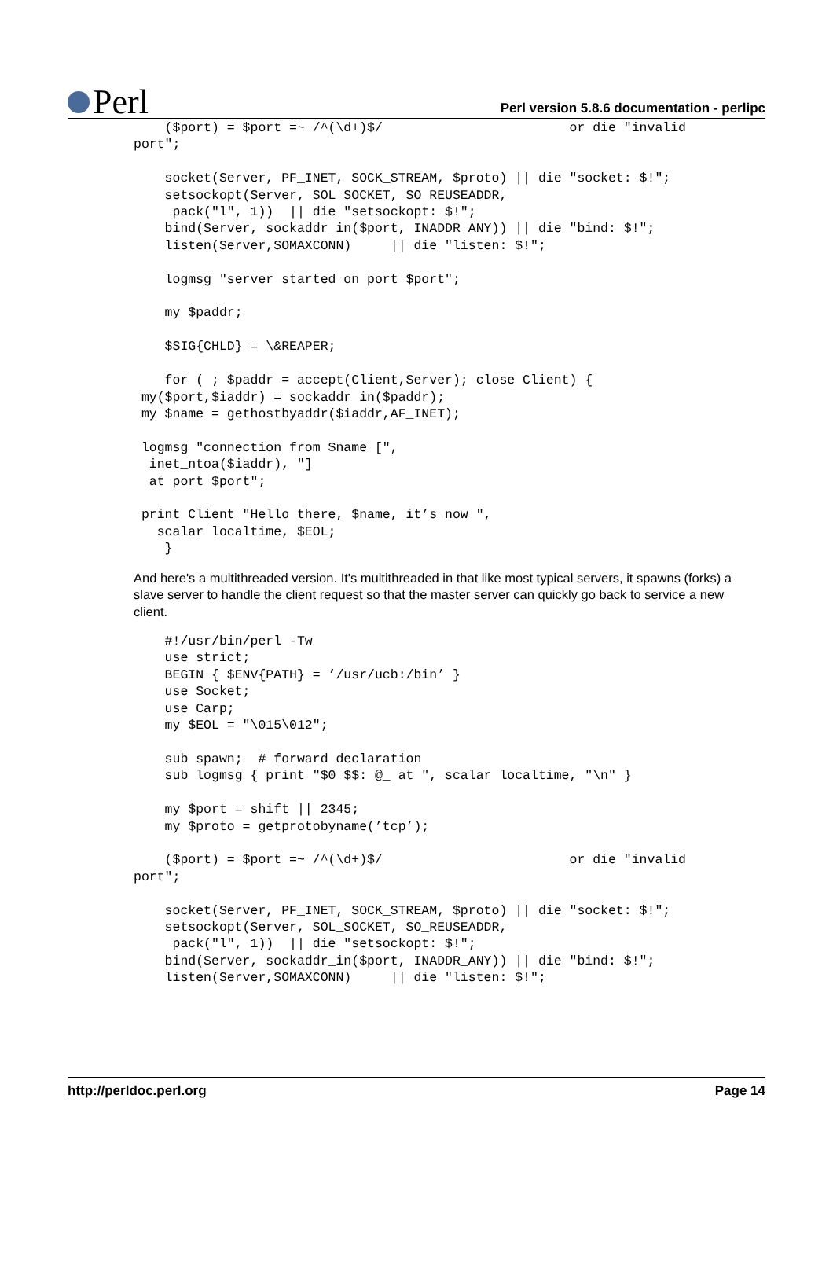Perl
Perl version 5.8.6 documentation - perlipc
    ($port) = $port =~ /^(\d+)$/                        or die "invalid
port";

    socket(Server, PF_INET, SOCK_STREAM, $proto) || die "socket: $!";
    setsockopt(Server, SOL_SOCKET, SO_REUSEADDR,
     pack("l", 1))  || die "setsockopt: $!";
    bind(Server, sockaddr_in($port, INADDR_ANY)) || die "bind: $!";
    listen(Server,SOMAXCONN)     || die "listen: $!";

    logmsg "server started on port $port";

    my $paddr;

    $SIG{CHLD} = \&REAPER;

    for ( ; $paddr = accept(Client,Server); close Client) {
 my($port,$iaddr) = sockaddr_in($paddr);
 my $name = gethostbyaddr($iaddr,AF_INET);

 logmsg "connection from $name [",
  inet_ntoa($iaddr), "]
  at port $port";

 print Client "Hello there, $name, it’s now ",
   scalar localtime, $EOL;
    }
And here's a multithreaded version. It's multithreaded in that like most typical servers, it spawns (forks) a slave server to handle the client request so that the master server can quickly go back to service a new client.
    #!/usr/bin/perl -Tw
    use strict;
    BEGIN { $ENV{PATH} = ’/usr/ucb:/bin’ }
    use Socket;
    use Carp;
    my $EOL = "\015\012";

    sub spawn;  # forward declaration
    sub logmsg { print "$0 $$: @_ at ", scalar localtime, "\n" }

    my $port = shift || 2345;
    my $proto = getprotobyname(’tcp’);

    ($port) = $port =~ /^(\d+)$/                        or die "invalid
port";

    socket(Server, PF_INET, SOCK_STREAM, $proto) || die "socket: $!";
    setsockopt(Server, SOL_SOCKET, SO_REUSEADDR,
     pack("l", 1))  || die "setsockopt: $!";
    bind(Server, sockaddr_in($port, INADDR_ANY)) || die "bind: $!";
    listen(Server,SOMAXCONN)     || die "listen: $!";
http://perldoc.perl.org Page 14